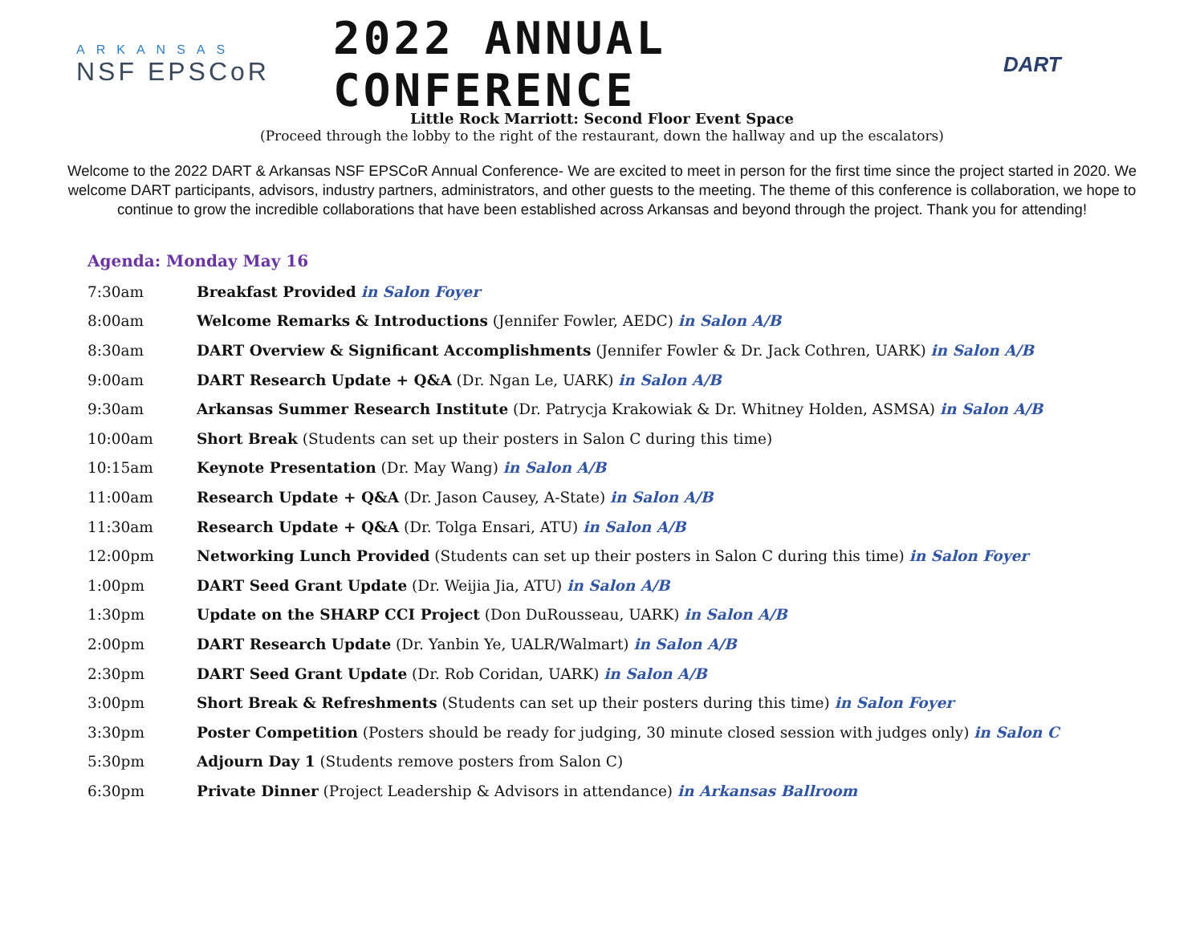ARKANSAS
NSF EPSCoR
2022 ANNUAL CONFERENCE
DART
Little Rock Marriott: Second Floor Event Space
(Proceed through the lobby to the right of the restaurant, down the hallway and up the escalators)
Welcome to the 2022 DART & Arkansas NSF EPSCoR Annual Conference- We are excited to meet in person for the first time since the project started in 2020. We welcome DART participants, advisors, industry partners, administrators, and other guests to the meeting. The theme of this conference is collaboration, we hope to continue to grow the incredible collaborations that have been established across Arkansas and beyond through the project. Thank you for attending!
Agenda: Monday May 16
| 7:30am | Breakfast Provided in Salon Foyer |
| 8:00am | Welcome Remarks & Introductions (Jennifer Fowler, AEDC) in Salon A/B |
| 8:30am | DART Overview & Significant Accomplishments (Jennifer Fowler & Dr. Jack Cothren, UARK) in Salon A/B |
| 9:00am | DART Research Update + Q&A (Dr. Ngan Le, UARK) in Salon A/B |
| 9:30am | Arkansas Summer Research Institute (Dr. Patrycja Krakowiak & Dr. Whitney Holden, ASMSA) in Salon A/B |
| 10:00am | Short Break (Students can set up their posters in Salon C during this time) |
| 10:15am | Keynote Presentation (Dr. May Wang) in Salon A/B |
| 11:00am | Research Update + Q&A (Dr. Jason Causey, A-State) in Salon A/B |
| 11:30am | Research Update + Q&A (Dr. Tolga Ensari, ATU) in Salon A/B |
| 12:00pm | Networking Lunch Provided (Students can set up their posters in Salon C during this time) in Salon Foyer |
| 1:00pm | DART Seed Grant Update (Dr. Weijia Jia, ATU) in Salon A/B |
| 1:30pm | Update on the SHARP CCI Project (Don DuRousseau, UARK) in Salon A/B |
| 2:00pm | DART Research Update (Dr. Yanbin Ye, UALR/Walmart) in Salon A/B |
| 2:30pm | DART Seed Grant Update (Dr. Rob Coridan, UARK) in Salon A/B |
| 3:00pm | Short Break & Refreshments (Students can set up their posters during this time) in Salon Foyer |
| 3:30pm | Poster Competition (Posters should be ready for judging, 30 minute closed session with judges only) in Salon C |
| 5:30pm | Adjourn Day 1 (Students remove posters from Salon C) |
| 6:30pm | Private Dinner (Project Leadership & Advisors in attendance) in Arkansas Ballroom |